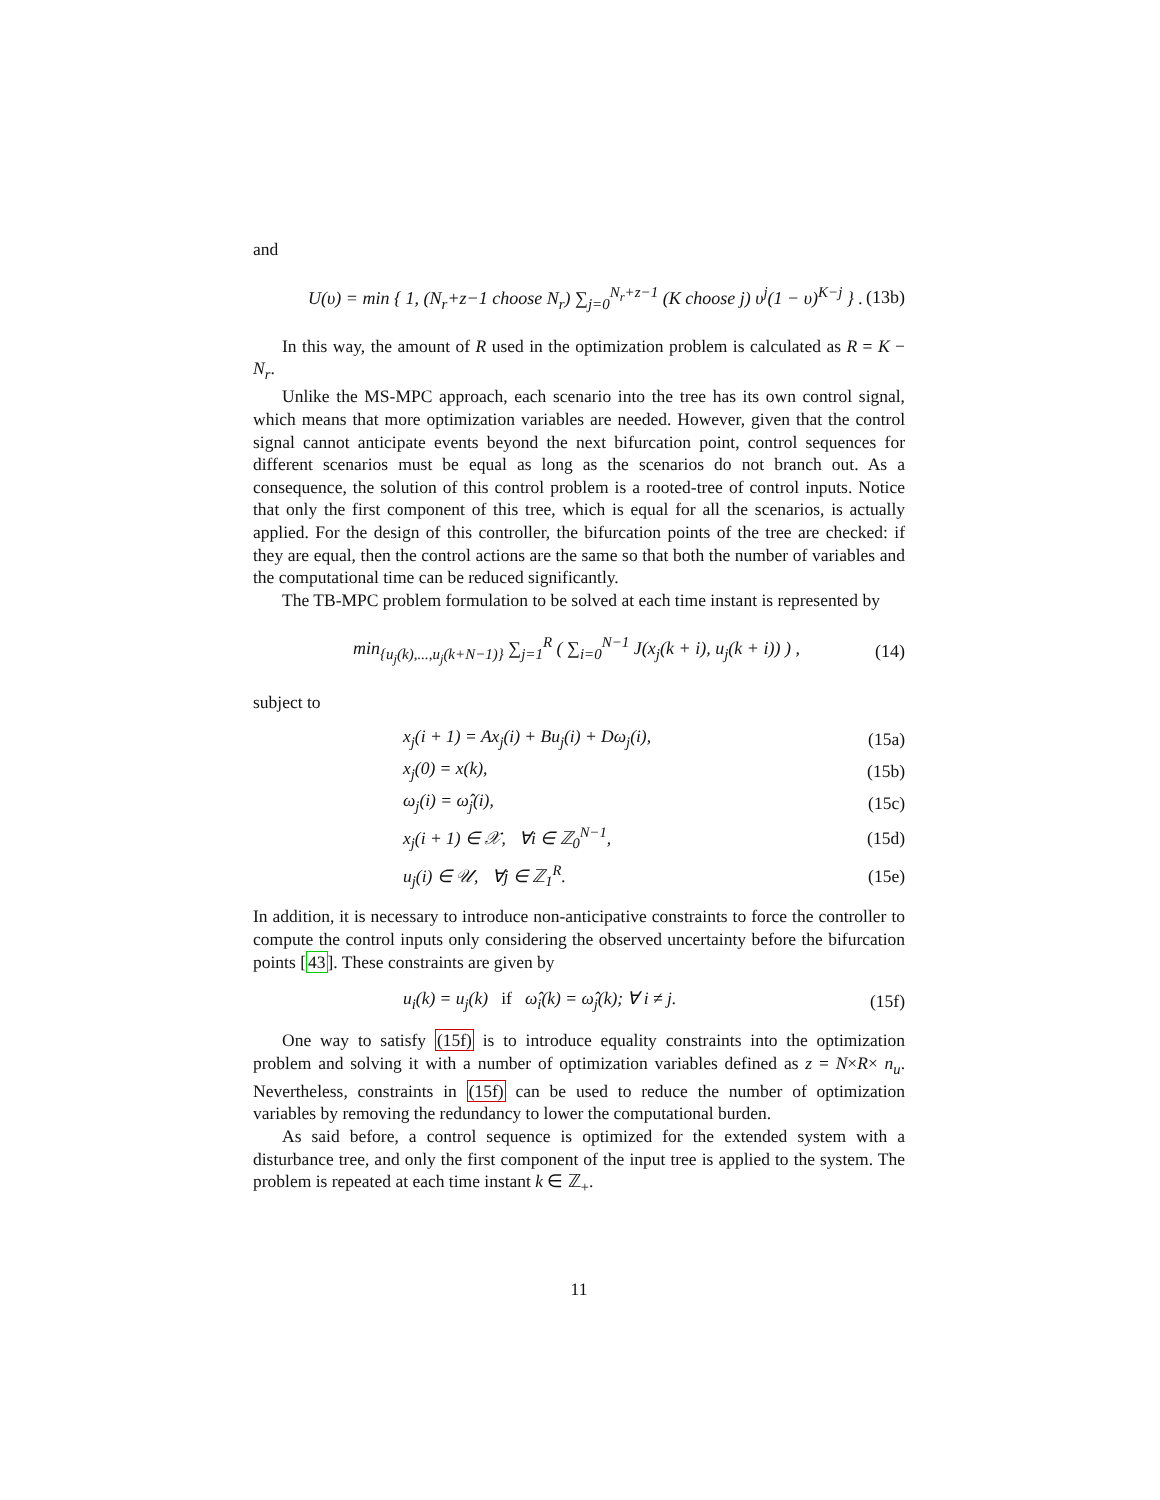and
U(υ) = min { 1, (N<sub>r</sub>+z−1 choose N<sub>r</sub>) ∑<sub>j=0</sub><sup>N<sub>r</sub>+z−1</sup> (K choose j) υ<sup>j</sup>(1 − υ)<sup>K−j</sup> } . (13b)
In this way, the amount of R used in the optimization problem is calculated as R = K − N<sub>r</sub>.
Unlike the MS-MPC approach, each scenario into the tree has its own control signal, which means that more optimization variables are needed. However, given that the control signal cannot anticipate events beyond the next bifurcation point, control sequences for different scenarios must be equal as long as the scenarios do not branch out. As a consequence, the solution of this control problem is a rooted-tree of control inputs. Notice that only the first component of this tree, which is equal for all the scenarios, is actually applied. For the design of this controller, the bifurcation points of the tree are checked: if they are equal, then the control actions are the same so that both the number of variables and the computational time can be reduced significantly.
The TB-MPC problem formulation to be solved at each time instant is represented by
min<sub>{u<sub>j</sub>(k),...,u<sub>j</sub>(k+N−1)}</sub> ∑<sub>j=1</sub><sup>R</sup> ( ∑<sub>i=0</sub><sup>N−1</sup> J(x<sub>j</sub>(k + i), u<sub>j</sub>(k + i)) ) , (14)
subject to
x<sub>j</sub>(i + 1) = Ax<sub>j</sub>(i) + Bu<sub>j</sub>(i) + Dω<sub>j</sub>(i), (15a)
x<sub>j</sub>(0) = x(k), (15b)
ω<sub>j</sub>(i) = ω̂<sub>j</sub>(i), (15c)
x<sub>j</sub>(i + 1) ∈ 𝒳, ∀i ∈ ℤ<sub>0</sub><sup>N−1</sup>, (15d)
u<sub>j</sub>(i) ∈ 𝒰, ∀j ∈ ℤ<sub>1</sub><sup>R</sup>. (15e)
In addition, it is necessary to introduce non-anticipative constraints to force the controller to compute the control inputs only considering the observed uncertainty before the bifurcation points [43]. These constraints are given by
u<sub>i</sub>(k) = u<sub>j</sub>(k) if ω̂<sub>i</sub>(k) = ω̂<sub>j</sub>(k); ∀ i ≠ j. (15f)
One way to satisfy (15f) is to introduce equality constraints into the optimization problem and solving it with a number of optimization variables defined as z = N×R× n<sub>u</sub>. Nevertheless, constraints in (15f) can be used to reduce the number of optimization variables by removing the redundancy to lower the computational burden.
As said before, a control sequence is optimized for the extended system with a disturbance tree, and only the first component of the input tree is applied to the system. The problem is repeated at each time instant k ∈ ℤ<sub>+</sub>.
11